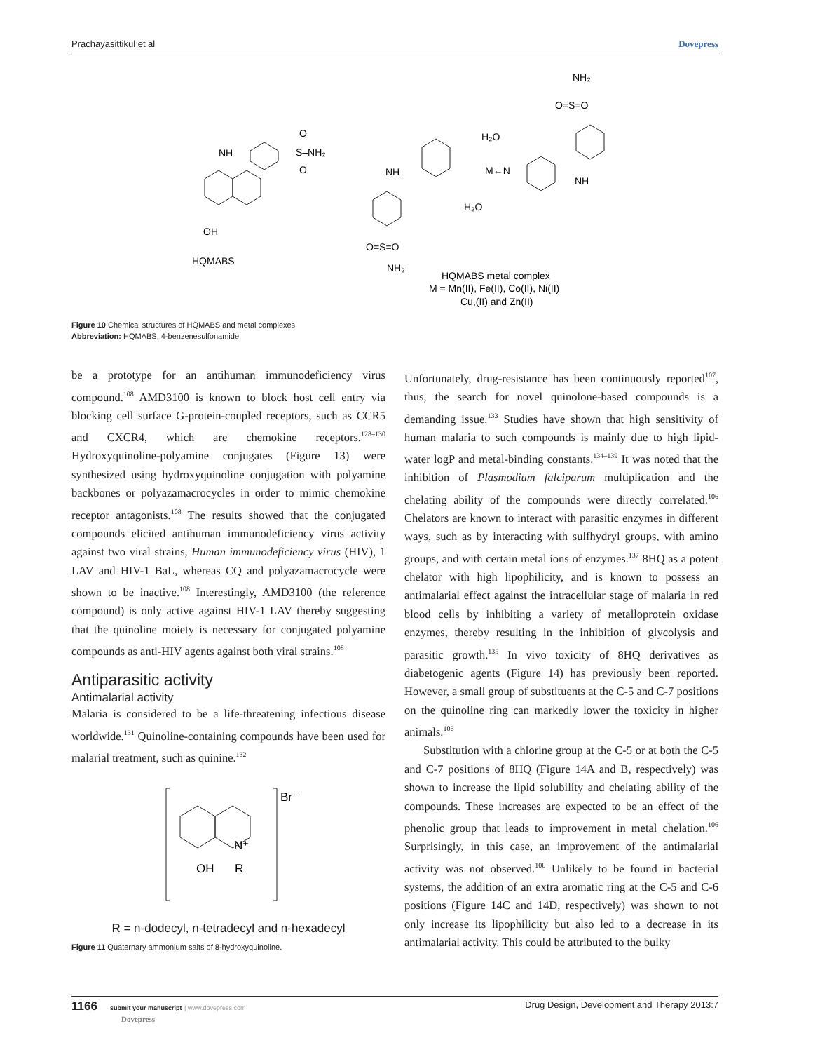Prachayasittikul et al Dovepress
NH
O
S–NH₂
O
OH
HQMABS
NH₂
O=S=O
H₂O
M←N
H₂O
NH
NH
O=S=O
NH₂
HQMABS metal complex
M = Mn(II), Fe(II), Co(II), Ni(II)
Cu,(II) and Zn(II)
Figure 10 Chemical structures of HQMABS and metal complexes.
Abbreviation: HQMABS, 4-benzenesulfonamide.
be a prototype for an antihuman immunodeficiency virus compound.<sup>108</sup> AMD3100 is known to block host cell entry via blocking cell surface G-protein-coupled receptors, such as CCR5 and CXCR4, which are chemokine receptors.<sup>128–130</sup> Hydroxyquinoline-polyamine conjugates (Figure 13) were synthesized using hydroxyquinoline conjugation with polyamine backbones or polyazamacrocycles in order to mimic chemokine receptor antagonists.<sup>108</sup> The results showed that the conjugated compounds elicited antihuman immunodeficiency virus activity against two viral strains, Human immunodeficiency virus (HIV), 1 LAV and HIV-1 BaL, whereas CQ and polyazamacrocycle were shown to be inactive.<sup>108</sup> Interestingly, AMD3100 (the reference compound) is only active against HIV-1 LAV thereby suggesting that the quinoline moiety is necessary for conjugated polyamine compounds as anti-HIV agents against both viral strains.<sup>108</sup>
Antiparasitic activity
Antimalarial activity
Malaria is considered to be a life-threatening infectious disease worldwide.<sup>131</sup> Quinoline-containing compounds have been used for malarial treatment, such as quinine.<sup>132</sup>
Br⁻
N⁺
OH
R
R = n-dodecyl, n-tetradecyl and n-hexadecyl
Figure 11 Quaternary ammonium salts of 8-hydroxyquinoline.
Unfortunately, drug-resistance has been continuously reported<sup>107</sup>, thus, the search for novel quinolone-based compounds is a demanding issue.<sup>133</sup> Studies have shown that high sensitivity of human malaria to such compounds is mainly due to high lipid-water logP and metal-binding constants.<sup>134–139</sup> It was noted that the inhibition of Plasmodium falciparum multiplication and the chelating ability of the compounds were directly correlated.<sup>106</sup> Chelators are known to interact with parasitic enzymes in different ways, such as by interacting with sulfhydryl groups, with amino groups, and with certain metal ions of enzymes.<sup>137</sup> 8HQ as a potent chelator with high lipophilicity, and is known to possess an antimalarial effect against the intracellular stage of malaria in red blood cells by inhibiting a variety of metalloprotein oxidase enzymes, thereby resulting in the inhibition of glycolysis and parasitic growth.<sup>135</sup> In vivo toxicity of 8HQ derivatives as diabetogenic agents (Figure 14) has previously been reported. However, a small group of substituents at the C-5 and C-7 positions on the quinoline ring can markedly lower the toxicity in higher animals.<sup>106</sup>
Substitution with a chlorine group at the C-5 or at both the C-5 and C-7 positions of 8HQ (Figure 14A and B, respectively) was shown to increase the lipid solubility and chelating ability of the compounds. These increases are expected to be an effect of the phenolic group that leads to improvement in metal chelation.<sup>106</sup> Surprisingly, in this case, an improvement of the antimalarial activity was not observed.<sup>106</sup> Unlikely to be found in bacterial systems, the addition of an extra aromatic ring at the C-5 and C-6 positions (Figure 14C and 14D, respectively) was shown to not only increase its lipophilicity but also led to a decrease in its antimalarial activity. This could be attributed to the bulky
1166 submit your manuscript | www.dovepress.com
Dovepress Drug Design, Development and Therapy 2013:7